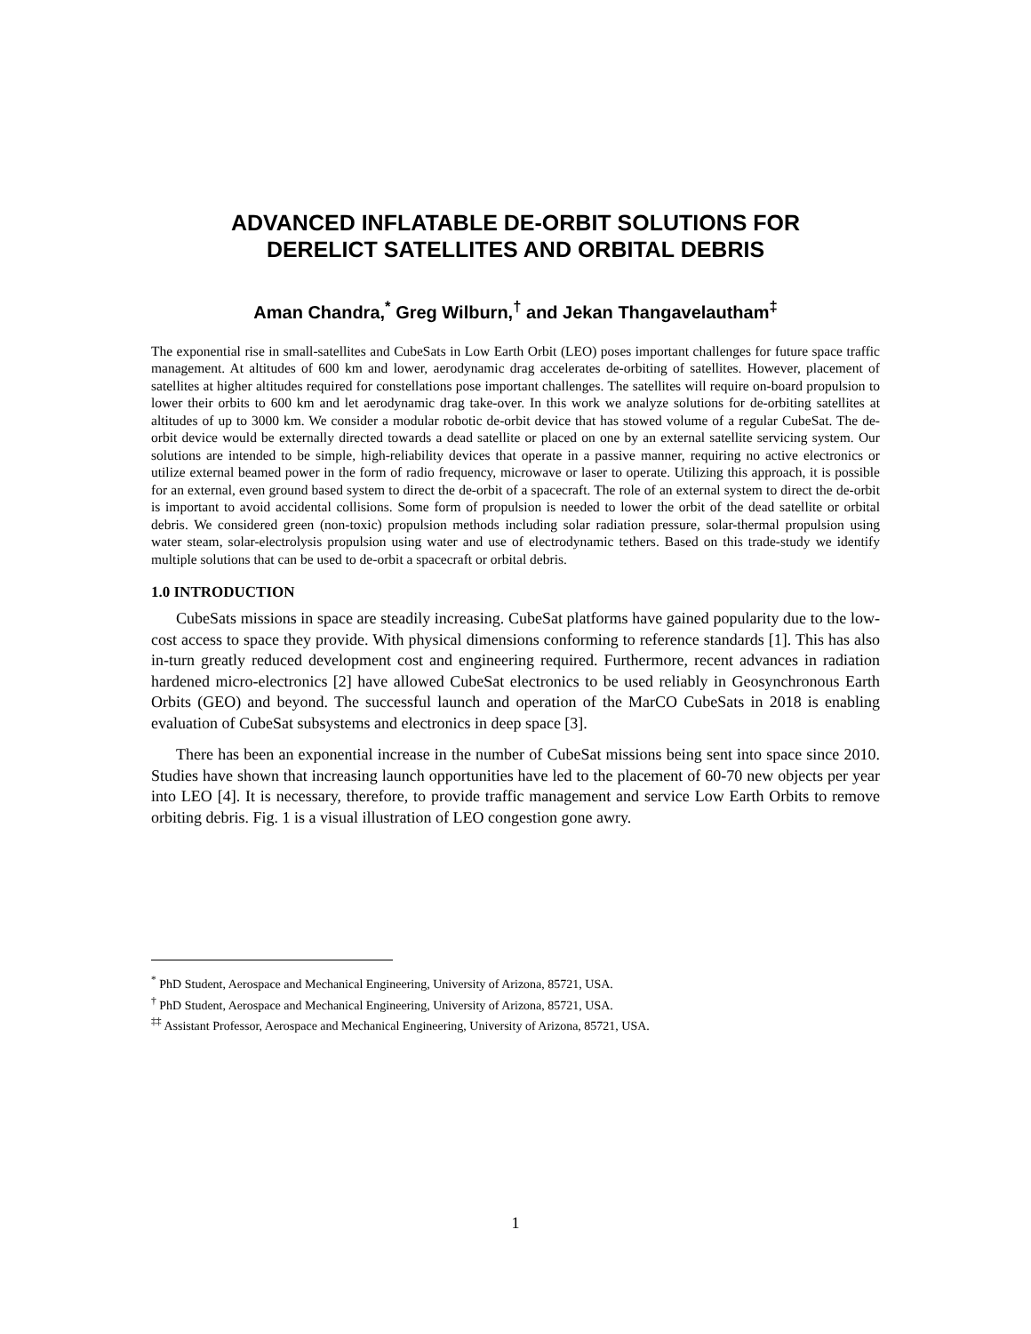ADVANCED INFLATABLE DE-ORBIT SOLUTIONS FOR
DERELICT SATELLITES AND ORBITAL DEBRIS
Aman Chandra,<sup>*</sup> Greg Wilburn,<sup>†</sup> and Jekan Thangavelautham<sup>‡</sup>
The exponential rise in small-satellites and CubeSats in Low Earth Orbit (LEO) poses important challenges for future space traffic management. At altitudes of 600 km and lower, aerodynamic drag accelerates de-orbiting of satellites. However, placement of satellites at higher altitudes required for constellations pose important challenges. The satellites will require on-board propulsion to lower their orbits to 600 km and let aerodynamic drag take-over. In this work we analyze solutions for de-orbiting satellites at altitudes of up to 3000 km. We consider a modular robotic de-orbit device that has stowed volume of a regular CubeSat. The de-orbit device would be externally directed towards a dead satellite or placed on one by an external satellite servicing system. Our solutions are intended to be simple, high-reliability devices that operate in a passive manner, requiring no active electronics or utilize external beamed power in the form of radio frequency, microwave or laser to operate. Utilizing this approach, it is possible for an external, even ground based system to direct the de-orbit of a spacecraft. The role of an external system to direct the de-orbit is important to avoid accidental collisions. Some form of propulsion is needed to lower the orbit of the dead satellite or orbital debris. We considered green (non-toxic) propulsion methods including solar radiation pressure, solar-thermal propulsion using water steam, solar-electrolysis propulsion using water and use of electrodynamic tethers. Based on this trade-study we identify multiple solutions that can be used to de-orbit a spacecraft or orbital debris.
1.0 INTRODUCTION
CubeSats missions in space are steadily increasing. CubeSat platforms have gained popularity due to the low-cost access to space they provide. With physical dimensions conforming to reference standards [1]. This has also in-turn greatly reduced development cost and engineering required. Furthermore, recent advances in radiation hardened micro-electronics [2] have allowed CubeSat electronics to be used reliably in Geosynchronous Earth Orbits (GEO) and beyond. The successful launch and operation of the MarCO CubeSats in 2018 is enabling evaluation of CubeSat subsystems and electronics in deep space [3].
There has been an exponential increase in the number of CubeSat missions being sent into space since 2010. Studies have shown that increasing launch opportunities have led to the placement of 60-70 new objects per year into LEO [4]. It is necessary, therefore, to provide traffic management and service Low Earth Orbits to remove orbiting debris. Fig. 1 is a visual illustration of LEO congestion gone awry.
<sup>*</sup> PhD Student, Aerospace and Mechanical Engineering, University of Arizona, 85721, USA.
<sup>†</sup> PhD Student, Aerospace and Mechanical Engineering, University of Arizona, 85721, USA.
<sup>‡‡</sup> Assistant Professor, Aerospace and Mechanical Engineering, University of Arizona, 85721, USA.
1